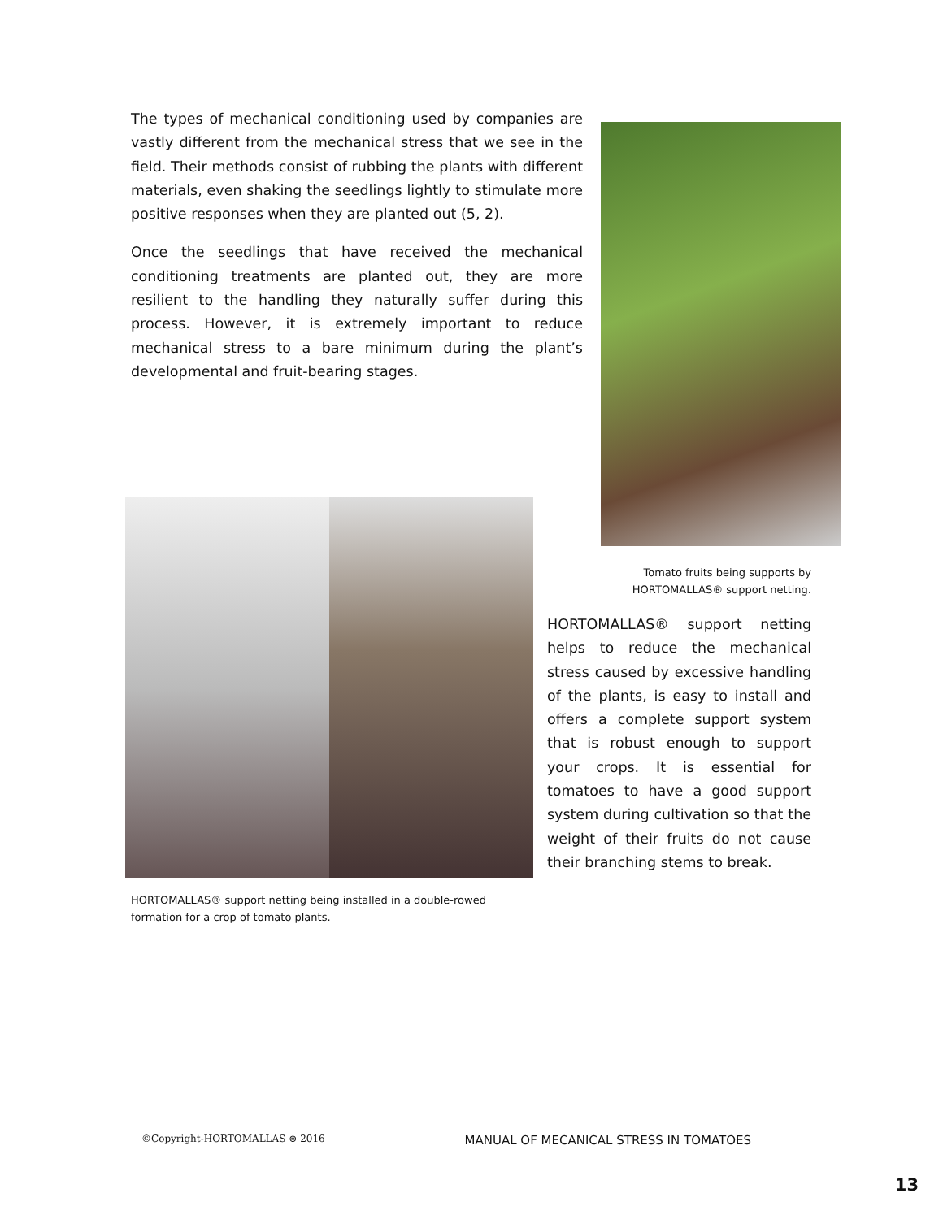The types of mechanical conditioning used by companies are vastly different from the mechanical stress that we see in the field. Their methods consist of rubbing the plants with different materials, even shaking the seedlings lightly to stimulate more positive responses when they are planted out (5, 2).
Once the seedlings that have received the mechanical conditioning treatments are planted out, they are more resilient to the handling they naturally suffer during this process. However, it is extremely important to reduce mechanical stress to a bare minimum during the plant’s developmental and fruit-bearing stages.
HORTOMALLAS® support netting being installed in a double-rowed formation for a crop of tomato plants.
Tomato fruits being supports by
HORTOMALLAS® support netting.
HORTOMALLAS® support netting helps to reduce the mechanical stress caused by excessive handling of the plants, is easy to install and offers a complete support system that is robust enough to support your crops. It is essential for tomatoes to have a good support system during cultivation so that the weight of their fruits do not cause their branching stems to break.
©Copyright-HORTOMALLAS ⊜ 2016 MANUAL OF MECANICAL STRESS IN TOMATOES
13